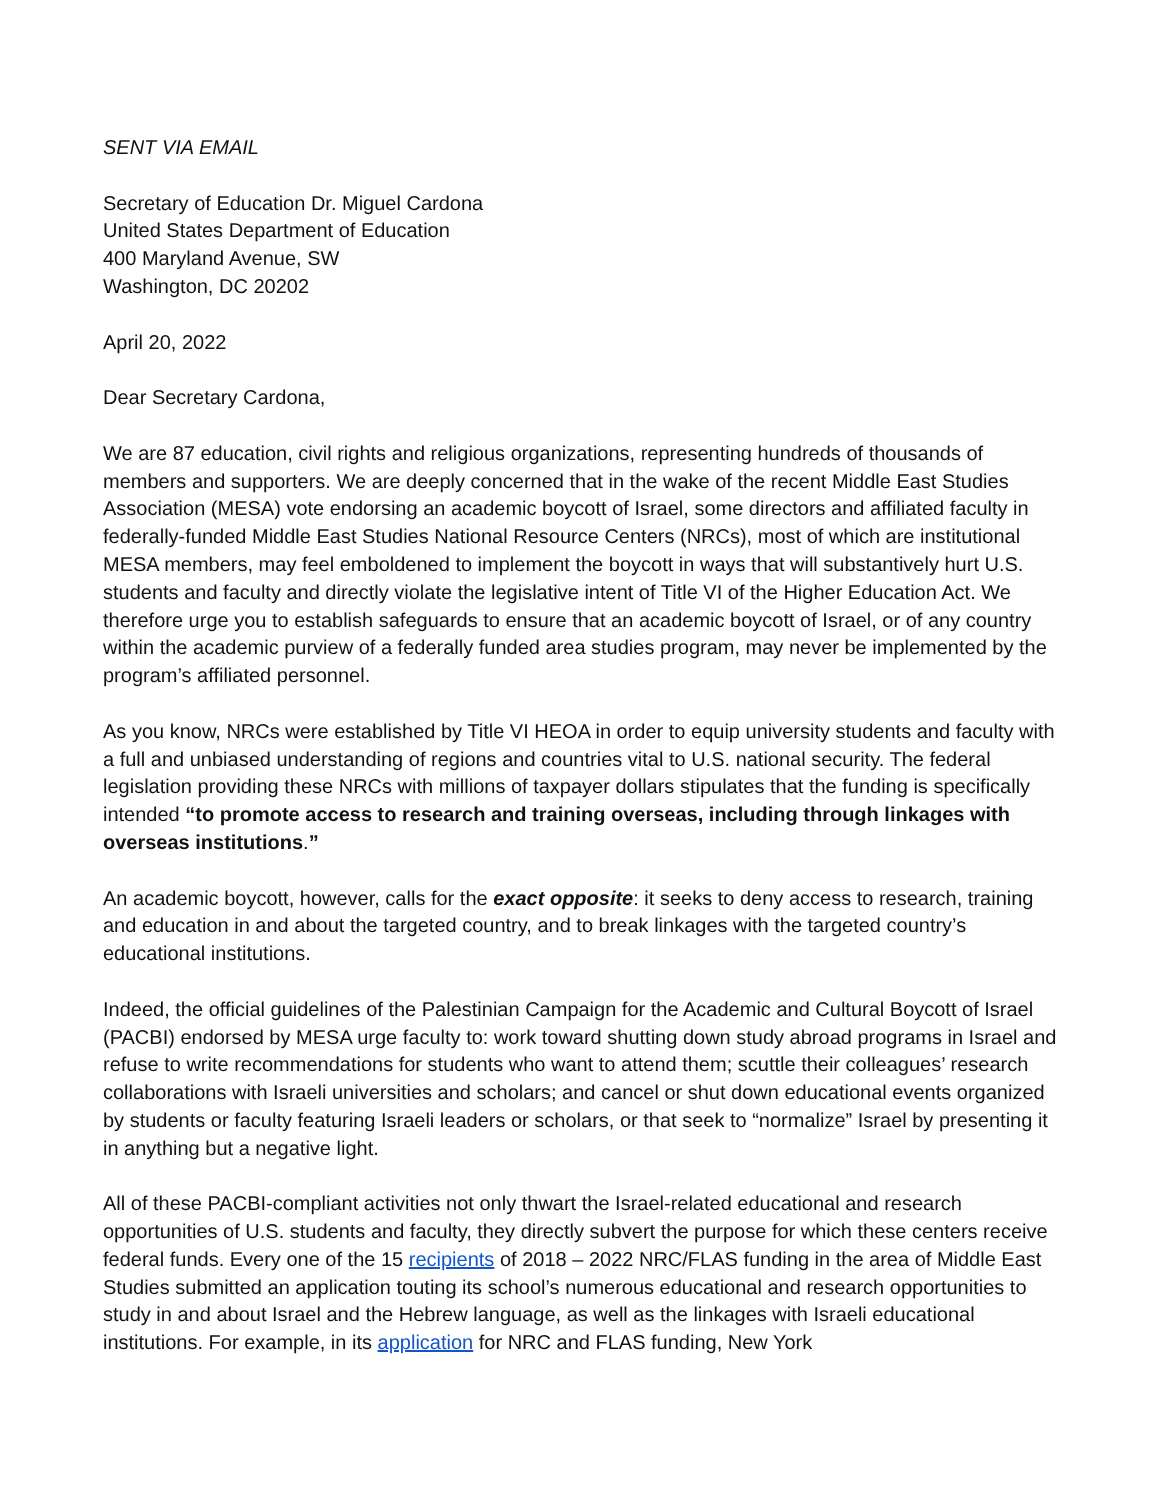SENT VIA EMAIL
Secretary of Education Dr. Miguel Cardona
United States Department of Education
400 Maryland Avenue, SW
Washington, DC 20202
April 20, 2022
Dear Secretary Cardona,
We are 87 education, civil rights and religious organizations, representing hundreds of thousands of members and supporters. We are deeply concerned that in the wake of the recent Middle East Studies Association (MESA) vote endorsing an academic boycott of Israel, some directors and affiliated faculty in federally-funded Middle East Studies National Resource Centers (NRCs), most of which are institutional MESA members, may feel emboldened to implement the boycott in ways that will substantively hurt U.S. students and faculty and directly violate the legislative intent of Title VI of the Higher Education Act. We therefore urge you to establish safeguards to ensure that an academic boycott of Israel, or of any country within the academic purview of a federally funded area studies program, may never be implemented by the program’s affiliated personnel.
As you know, NRCs were established by Title VI HEOA in order to equip university students and faculty with a full and unbiased understanding of regions and countries vital to U.S. national security. The federal legislation providing these NRCs with millions of taxpayer dollars stipulates that the funding is specifically intended “to promote access to research and training overseas, including through linkages with overseas institutions.”
An academic boycott, however, calls for the exact opposite: it seeks to deny access to research, training and education in and about the targeted country, and to break linkages with the targeted country’s educational institutions.
Indeed, the official guidelines of the Palestinian Campaign for the Academic and Cultural Boycott of Israel (PACBI) endorsed by MESA urge faculty to: work toward shutting down study abroad programs in Israel and refuse to write recommendations for students who want to attend them; scuttle their colleagues’ research collaborations with Israeli universities and scholars; and cancel or shut down educational events organized by students or faculty featuring Israeli leaders or scholars, or that seek to “normalize” Israel by presenting it in anything but a negative light.
All of these PACBI-compliant activities not only thwart the Israel-related educational and research opportunities of U.S. students and faculty, they directly subvert the purpose for which these centers receive federal funds. Every one of the 15 recipients of 2018 – 2022 NRC/FLAS funding in the area of Middle East Studies submitted an application touting its school’s numerous educational and research opportunities to study in and about Israel and the Hebrew language, as well as the linkages with Israeli educational institutions. For example, in its application for NRC and FLAS funding, New York